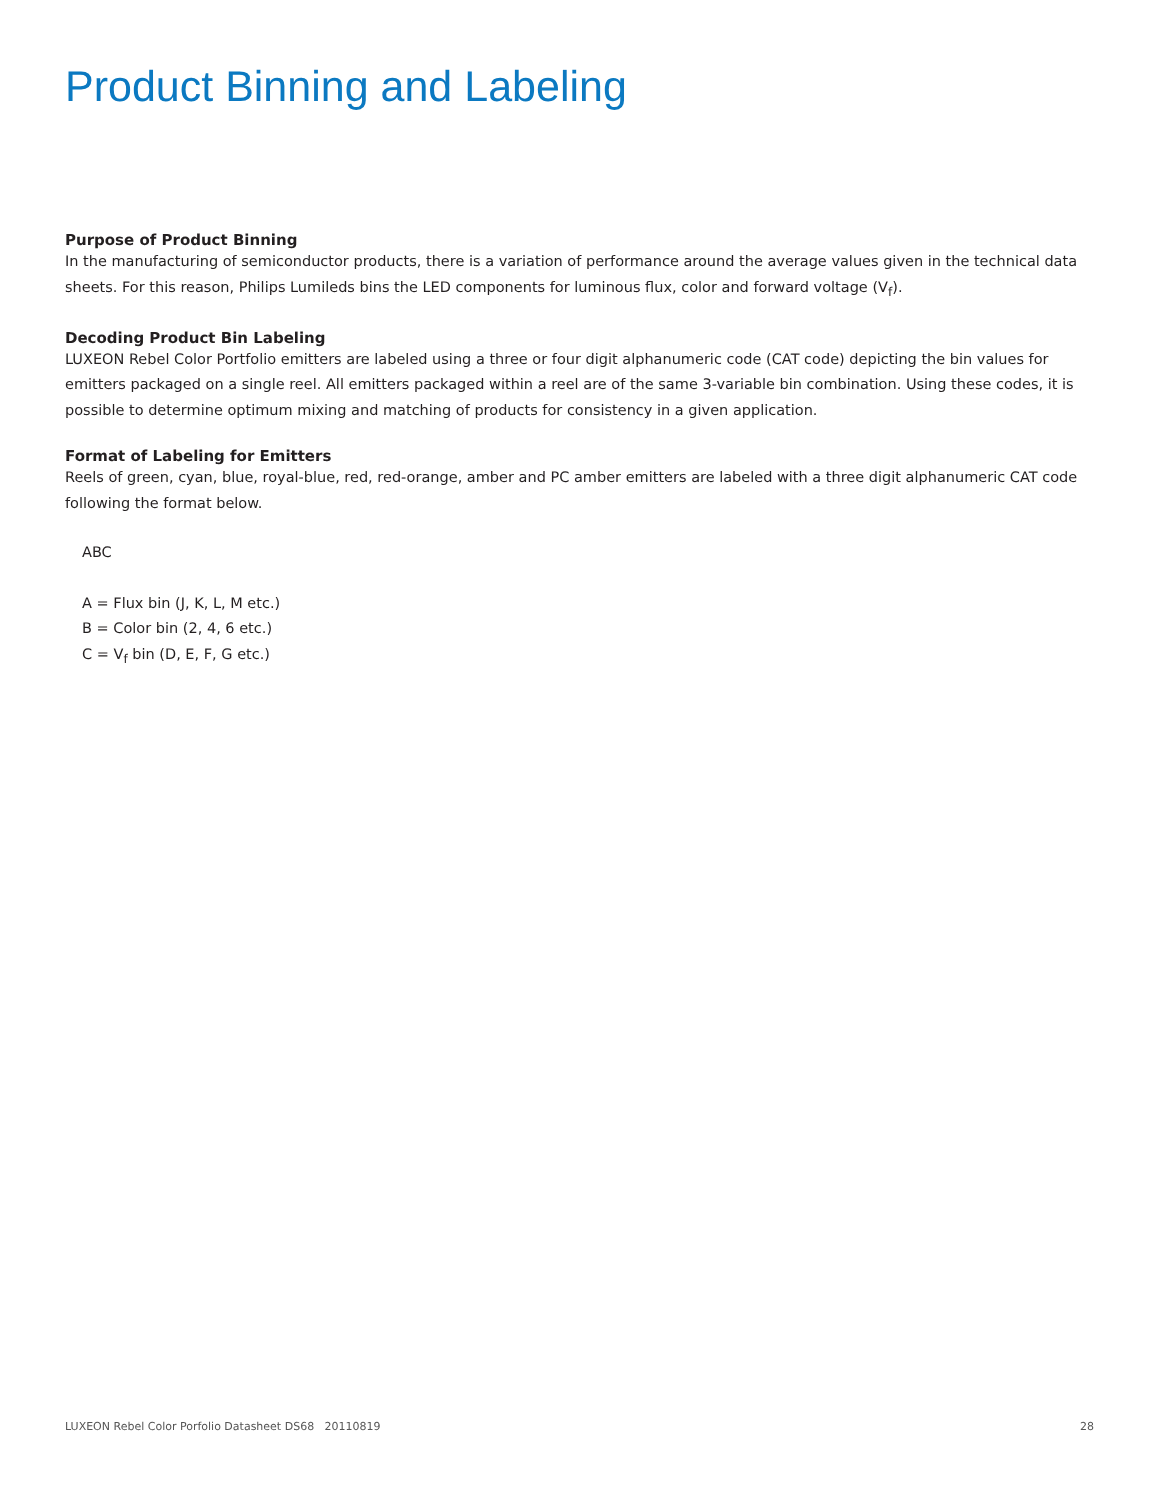Product Binning and Labeling
Purpose of Product Binning
In the manufacturing of semiconductor products, there is a variation of performance around the average values given in the technical data sheets. For this reason, Philips Lumileds bins the LED components for luminous flux, color and forward voltage (V<sub>f</sub>).
Decoding Product Bin Labeling
LUXEON Rebel Color Portfolio emitters are labeled using a three or four digit alphanumeric code (CAT code) depicting the bin values for emitters packaged on a single reel. All emitters packaged within a reel are of the same 3-variable bin combination. Using these codes, it is possible to determine optimum mixing and matching of products for consistency in a given application.
Format of Labeling for Emitters
Reels of green, cyan, blue, royal-blue, red, red-orange, amber and PC amber emitters are labeled with a three digit alphanumeric CAT code following the format below.
ABC
A = Flux bin (J, K, L, M etc.)
B = Color bin (2, 4, 6 etc.)
C = V<sub>f</sub> bin (D, E, F, G etc.)
LUXEON Rebel Color Porfolio Datasheet DS68 20110819 28